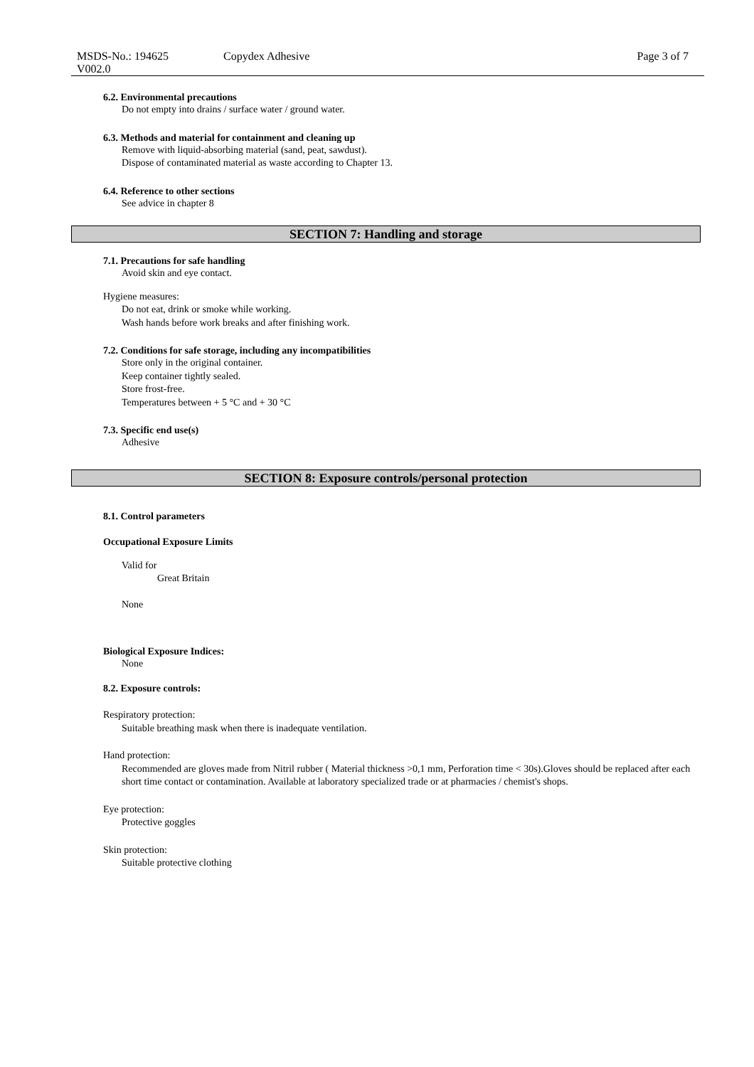MSDS-No.: 194625
V002.0
Copydex Adhesive Page 3 of 7
6.2. Environmental precautions
Do not empty into drains / surface water / ground water.
6.3. Methods and material for containment and cleaning up
Remove with liquid-absorbing material (sand, peat, sawdust).
Dispose of contaminated material as waste according to Chapter 13.
6.4. Reference to other sections
See advice in chapter 8
SECTION 7: Handling and storage
7.1. Precautions for safe handling
Avoid skin and eye contact.
Hygiene measures:
Do not eat, drink or smoke while working.
Wash hands before work breaks and after finishing work.
7.2. Conditions for safe storage, including any incompatibilities
Store only in the original container.
Keep container tightly sealed.
Store frost-free.
Temperatures between + 5 °C and + 30 °C
7.3. Specific end use(s)
Adhesive
SECTION 8: Exposure controls/personal protection
8.1. Control parameters
Occupational Exposure Limits
Valid for
Great Britain
None
Biological Exposure Indices:
None
8.2. Exposure controls:
Respiratory protection:
Suitable breathing mask when there is inadequate ventilation.
Hand protection:
Recommended are gloves made from Nitril rubber ( Material thickness >0,1 mm, Perforation time < 30s).Gloves should be replaced after each short time contact or contamination. Available at laboratory specialized trade or at pharmacies / chemist's shops.
Eye protection:
Protective goggles
Skin protection:
Suitable protective clothing